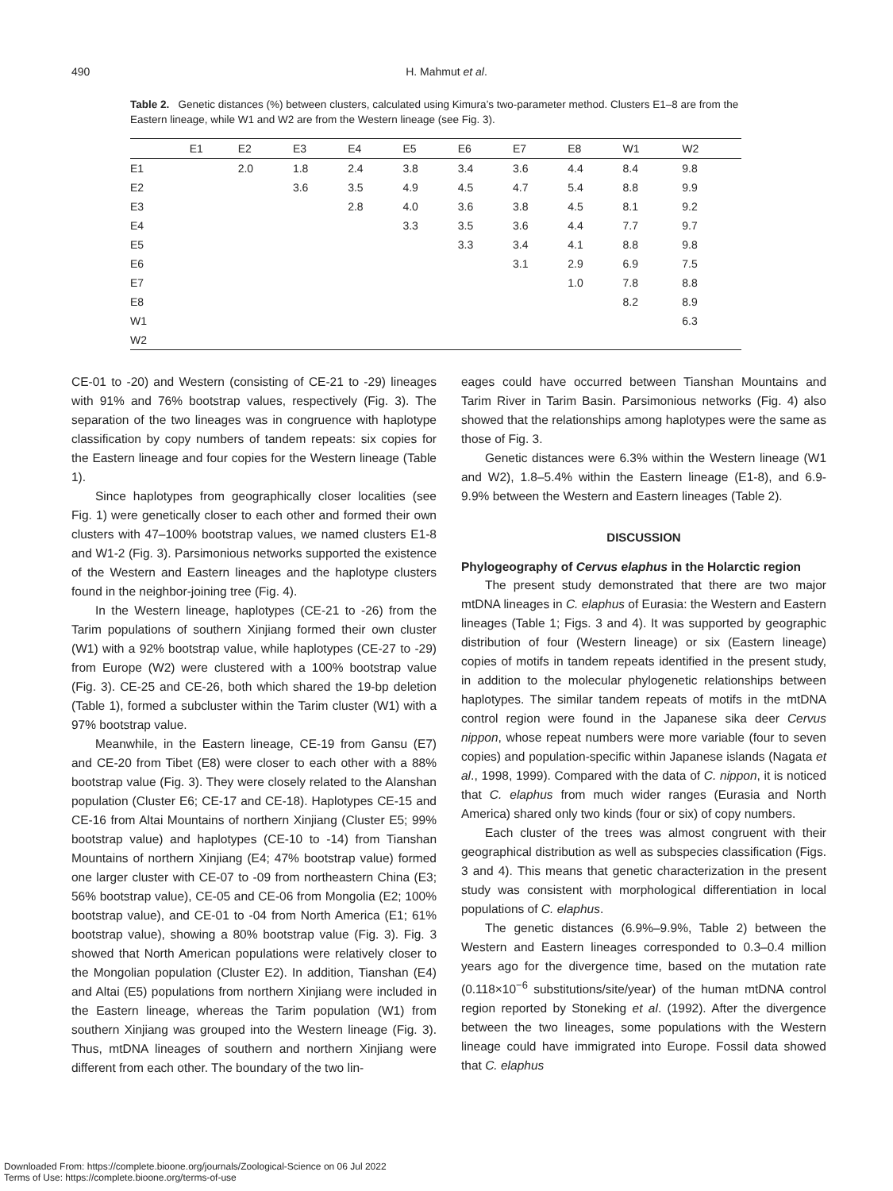490
H. Mahmut et al.
Table 2. Genetic distances (%) between clusters, calculated using Kimura’s two-parameter method. Clusters E1–8 are from the Eastern lineage, while W1 and W2 are from the Western lineage (see Fig. 3).
| | E1 | E2 | E3 | E4 | E5 | E6 | E7 | E8 | W1 | W2 |
| --- | --- | --- | --- | --- | --- | --- | --- | --- | --- | --- |
| E1 | | 2.0 | 1.8 | 2.4 | 3.8 | 3.4 | 3.6 | 4.4 | 8.4 | 9.8 |
| E2 | | | 3.6 | 3.5 | 4.9 | 4.5 | 4.7 | 5.4 | 8.8 | 9.9 |
| E3 | | | | 2.8 | 4.0 | 3.6 | 3.8 | 4.5 | 8.1 | 9.2 |
| E4 | | | | | 3.3 | 3.5 | 3.6 | 4.4 | 7.7 | 9.7 |
| E5 | | | | | | 3.3 | 3.4 | 4.1 | 8.8 | 9.8 |
| E6 | | | | | | | 3.1 | 2.9 | 6.9 | 7.5 |
| E7 | | | | | | | | 1.0 | 7.8 | 8.8 |
| E8 | | | | | | | | | 8.2 | 8.9 |
| W1 | | | | | | | | | | 6.3 |
| W2 | | | | | | | | | | |
CE-01 to -20) and Western (consisting of CE-21 to -29) lineages with 91% and 76% bootstrap values, respectively (Fig. 3). The separation of the two lineages was in congruence with haplotype classification by copy numbers of tandem repeats: six copies for the Eastern lineage and four copies for the Western lineage (Table 1).
Since haplotypes from geographically closer localities (see Fig. 1) were genetically closer to each other and formed their own clusters with 47–100% bootstrap values, we named clusters E1-8 and W1-2 (Fig. 3). Parsimonious networks supported the existence of the Western and Eastern lineages and the haplotype clusters found in the neighbor-joining tree (Fig. 4).
In the Western lineage, haplotypes (CE-21 to -26) from the Tarim populations of southern Xinjiang formed their own cluster (W1) with a 92% bootstrap value, while haplotypes (CE-27 to -29) from Europe (W2) were clustered with a 100% bootstrap value (Fig. 3). CE-25 and CE-26, both which shared the 19-bp deletion (Table 1), formed a subcluster within the Tarim cluster (W1) with a 97% bootstrap value.
Meanwhile, in the Eastern lineage, CE-19 from Gansu (E7) and CE-20 from Tibet (E8) were closer to each other with a 88% bootstrap value (Fig. 3). They were closely related to the Alanshan population (Cluster E6; CE-17 and CE-18). Haplotypes CE-15 and CE-16 from Altai Mountains of northern Xinjiang (Cluster E5; 99% bootstrap value) and haplotypes (CE-10 to -14) from Tianshan Mountains of northern Xinjiang (E4; 47% bootstrap value) formed one larger cluster with CE-07 to -09 from northeastern China (E3; 56% bootstrap value), CE-05 and CE-06 from Mongolia (E2; 100% bootstrap value), and CE-01 to -04 from North America (E1; 61% bootstrap value), showing a 80% bootstrap value (Fig. 3). Fig. 3 showed that North American populations were relatively closer to the Mongolian population (Cluster E2). In addition, Tianshan (E4) and Altai (E5) populations from northern Xinjiang were included in the Eastern lineage, whereas the Tarim population (W1) from southern Xinjiang was grouped into the Western lineage (Fig. 3). Thus, mtDNA lineages of southern and northern Xinjiang were different from each other. The boundary of the two lin-
eages could have occurred between Tianshan Mountains and Tarim River in Tarim Basin. Parsimonious networks (Fig. 4) also showed that the relationships among haplotypes were the same as those of Fig. 3.
Genetic distances were 6.3% within the Western lineage (W1 and W2), 1.8–5.4% within the Eastern lineage (E1-8), and 6.9-9.9% between the Western and Eastern lineages (Table 2).
DISCUSSION
Phylogeography of Cervus elaphus in the Holarctic region
The present study demonstrated that there are two major mtDNA lineages in C. elaphus of Eurasia: the Western and Eastern lineages (Table 1; Figs. 3 and 4). It was supported by geographic distribution of four (Western lineage) or six (Eastern lineage) copies of motifs in tandem repeats identified in the present study, in addition to the molecular phylogenetic relationships between haplotypes. The similar tandem repeats of motifs in the mtDNA control region were found in the Japanese sika deer Cervus nippon, whose repeat numbers were more variable (four to seven copies) and population-specific within Japanese islands (Nagata et al., 1998, 1999). Compared with the data of C. nippon, it is noticed that C. elaphus from much wider ranges (Eurasia and North America) shared only two kinds (four or six) of copy numbers.
Each cluster of the trees was almost congruent with their geographical distribution as well as subspecies classification (Figs. 3 and 4). This means that genetic characterization in the present study was consistent with morphological differentiation in local populations of C. elaphus.
The genetic distances (6.9%–9.9%, Table 2) between the Western and Eastern lineages corresponded to 0.3–0.4 million years ago for the divergence time, based on the mutation rate (0.118×10<sup>−6</sup> substitutions/site/year) of the human mtDNA control region reported by Stoneking et al. (1992). After the divergence between the two lineages, some populations with the Western lineage could have immigrated into Europe. Fossil data showed that C. elaphus
Downloaded From: https://complete.bioone.org/journals/Zoological-Science on 06 Jul 2022
Terms of Use: https://complete.bioone.org/terms-of-use